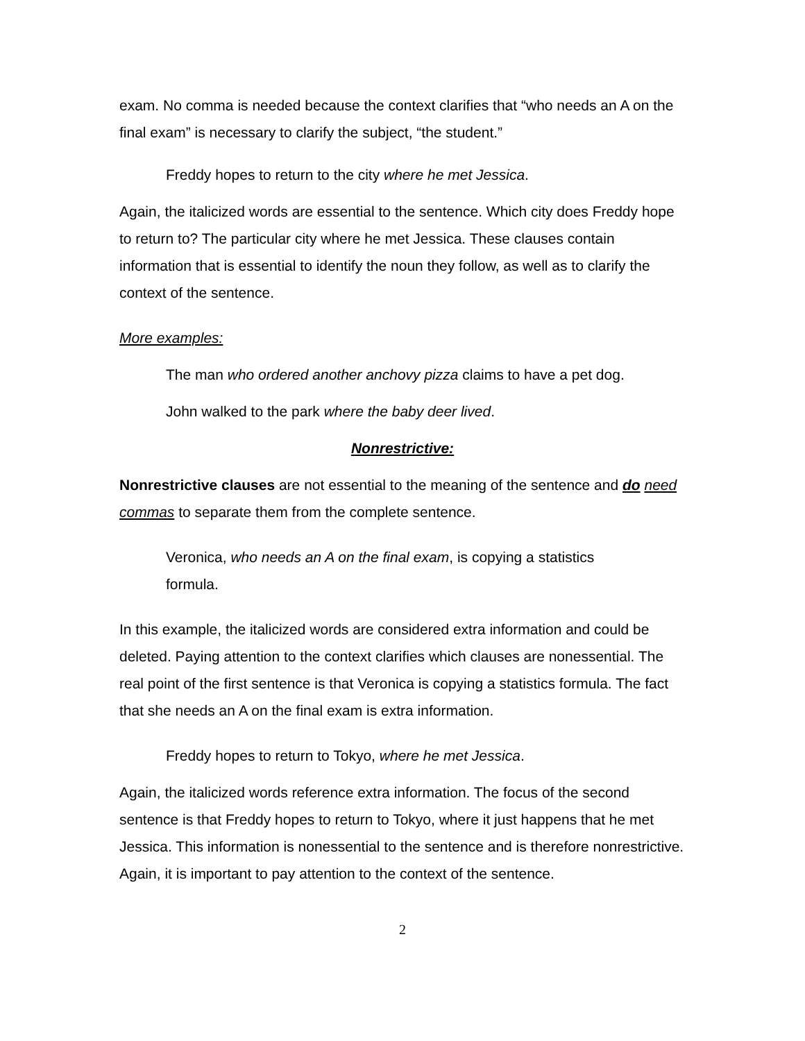exam. No comma is needed because the context clarifies that “who needs an A on the final exam” is necessary to clarify the subject, “the student.”
Freddy hopes to return to the city where he met Jessica.
Again, the italicized words are essential to the sentence. Which city does Freddy hope to return to? The particular city where he met Jessica. These clauses contain information that is essential to identify the noun they follow, as well as to clarify the context of the sentence.
More examples:
The man who ordered another anchovy pizza claims to have a pet dog.
John walked to the park where the baby deer lived.
Nonrestrictive:
Nonrestrictive clauses are not essential to the meaning of the sentence and do need commas to separate them from the complete sentence.
Veronica, who needs an A on the final exam, is copying a statistics formula.
In this example, the italicized words are considered extra information and could be deleted. Paying attention to the context clarifies which clauses are nonessential. The real point of the first sentence is that Veronica is copying a statistics formula. The fact that she needs an A on the final exam is extra information.
Freddy hopes to return to Tokyo, where he met Jessica.
Again, the italicized words reference extra information. The focus of the second sentence is that Freddy hopes to return to Tokyo, where it just happens that he met Jessica. This information is nonessential to the sentence and is therefore nonrestrictive. Again, it is important to pay attention to the context of the sentence.
2